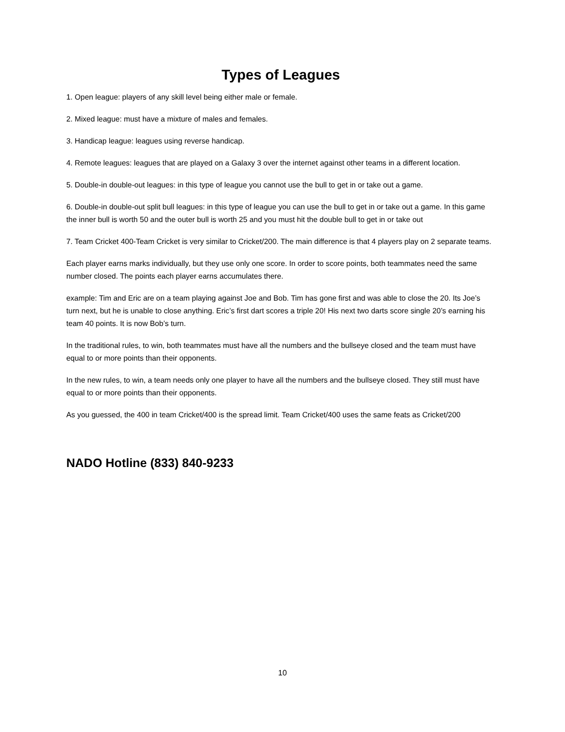Types of Leagues
1. Open league: players of any skill level being either male or female.
2. Mixed league: must have a mixture of males and females.
3. Handicap league: leagues using reverse handicap.
4. Remote leagues: leagues that are played on a Galaxy 3 over the internet against other teams in a different location.
5. Double-in double-out leagues: in this type of league you cannot use the bull to get in or take out a game.
6. Double-in double-out split bull leagues: in this type of league you can use the bull to get in or take out a game. In this game the inner bull is worth 50 and the outer bull is worth 25 and you must hit the double bull to get in or take out
7. Team Cricket 400-Team Cricket is very similar to Cricket/200. The main difference is that 4 players play on 2 separate teams.
Each player earns marks individually, but they use only one score. In order to score points, both teammates need the same number closed. The points each player earns accumulates there.
example: Tim and Eric are on a team playing against Joe and Bob. Tim has gone first and was able to close the 20. Its Joe’s turn next, but he is unable to close anything. Eric’s first dart scores a triple 20! His next two darts score single 20’s earning his team 40 points. It is now Bob’s turn.
In the traditional rules, to win, both teammates must have all the numbers and the bullseye closed and the team must have equal to or more points than their opponents.
In the new rules, to win, a team needs only one player to have all the numbers and the bullseye closed. They still must have equal to or more points than their opponents.
As you guessed, the 400 in team Cricket/400 is the spread limit. Team Cricket/400 uses the same feats as Cricket/200
NADO Hotline (833) 840-9233
10